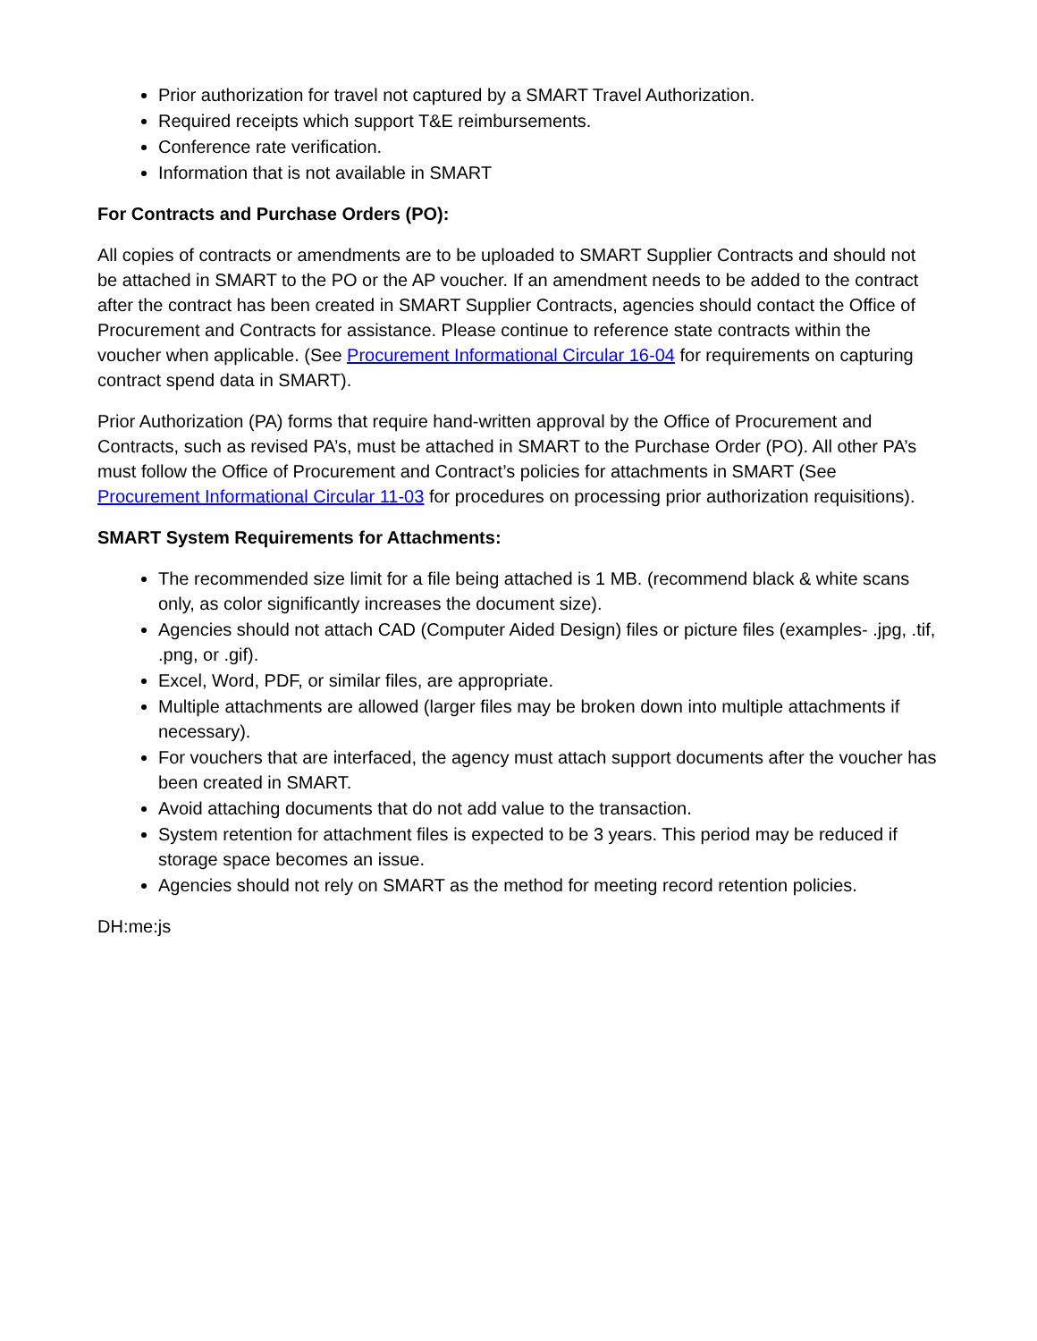Prior authorization for travel not captured by a SMART Travel Authorization.
Required receipts which support T&E reimbursements.
Conference rate verification.
Information that is not available in SMART
For Contracts and Purchase Orders (PO):
All copies of contracts or amendments are to be uploaded to SMART Supplier Contracts and should not be attached in SMART to the PO or the AP voucher. If an amendment needs to be added to the contract after the contract has been created in SMART Supplier Contracts, agencies should contact the Office of Procurement and Contracts for assistance. Please continue to reference state contracts within the voucher when applicable. (See Procurement Informational Circular 16-04 for requirements on capturing contract spend data in SMART).
Prior Authorization (PA) forms that require hand-written approval by the Office of Procurement and Contracts, such as revised PA’s, must be attached in SMART to the Purchase Order (PO). All other PA’s must follow the Office of Procurement and Contract’s policies for attachments in SMART (See Procurement Informational Circular 11-03 for procedures on processing prior authorization requisitions).
SMART System Requirements for Attachments:
The recommended size limit for a file being attached is 1 MB. (recommend black & white scans only, as color significantly increases the document size).
Agencies should not attach CAD (Computer Aided Design) files or picture files (examples- .jpg, .tif, .png, or .gif).
Excel, Word, PDF, or similar files, are appropriate.
Multiple attachments are allowed (larger files may be broken down into multiple attachments if necessary).
For vouchers that are interfaced, the agency must attach support documents after the voucher has been created in SMART.
Avoid attaching documents that do not add value to the transaction.
System retention for attachment files is expected to be 3 years. This period may be reduced if storage space becomes an issue.
Agencies should not rely on SMART as the method for meeting record retention policies.
DH:me:js